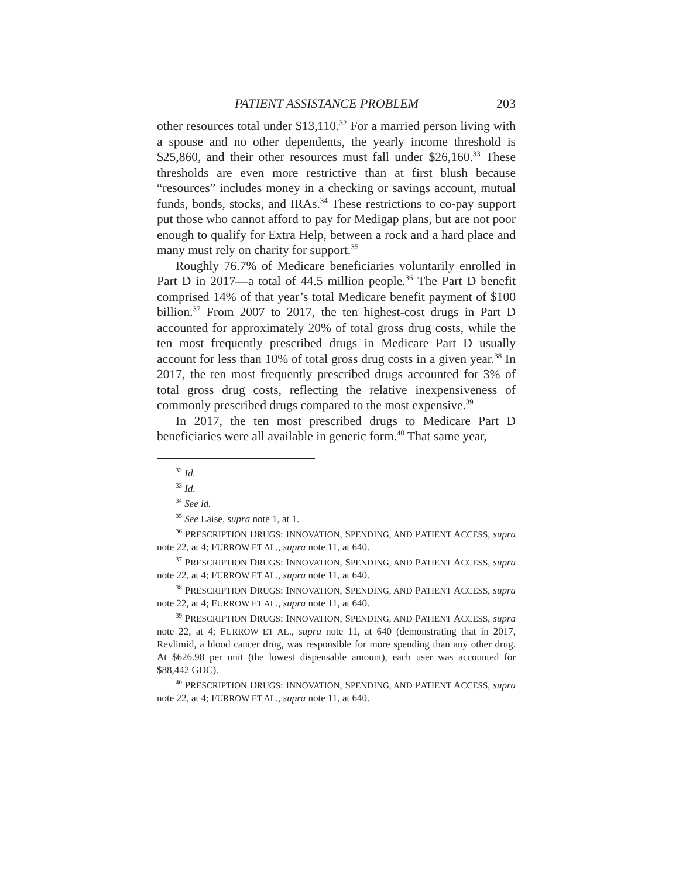PATIENT ASSISTANCE PROBLEM 203
other resources total under $13,110.<sup>32</sup> For a married person living with a spouse and no other dependents, the yearly income threshold is $25,860, and their other resources must fall under $26,160.<sup>33</sup> These thresholds are even more restrictive than at first blush because “resources” includes money in a checking or savings account, mutual funds, bonds, stocks, and IRAs.<sup>34</sup> These restrictions to co-pay support put those who cannot afford to pay for Medigap plans, but are not poor enough to qualify for Extra Help, between a rock and a hard place and many must rely on charity for support.<sup>35</sup>
Roughly 76.7% of Medicare beneficiaries voluntarily enrolled in Part D in 2017—a total of 44.5 million people.<sup>36</sup> The Part D benefit comprised 14% of that year’s total Medicare benefit payment of $100 billion.<sup>37</sup> From 2007 to 2017, the ten highest-cost drugs in Part D accounted for approximately 20% of total gross drug costs, while the ten most frequently prescribed drugs in Medicare Part D usually account for less than 10% of total gross drug costs in a given year.<sup>38</sup> In 2017, the ten most frequently prescribed drugs accounted for 3% of total gross drug costs, reflecting the relative inexpensiveness of commonly prescribed drugs compared to the most expensive.<sup>39</sup>
In 2017, the ten most prescribed drugs to Medicare Part D beneficiaries were all available in generic form.<sup>40</sup> That same year,
<sup>32</sup> Id.
<sup>33</sup> Id.
<sup>34</sup> See id.
<sup>35</sup> See Laise, supra note 1, at 1.
<sup>36</sup> PRESCRIPTION DRUGS: INNOVATION, SPENDING, AND PATIENT ACCESS, supra note 22, at 4; FURROW ET AL., supra note 11, at 640.
<sup>37</sup> PRESCRIPTION DRUGS: INNOVATION, SPENDING, AND PATIENT ACCESS, supra note 22, at 4; FURROW ET AL., supra note 11, at 640.
<sup>38</sup> PRESCRIPTION DRUGS: INNOVATION, SPENDING, AND PATIENT ACCESS, supra note 22, at 4; FURROW ET AL., supra note 11, at 640.
<sup>39</sup> PRESCRIPTION DRUGS: INNOVATION, SPENDING, AND PATIENT ACCESS, supra note 22, at 4; FURROW ET AL., supra note 11, at 640 (demonstrating that in 2017, Revlimid, a blood cancer drug, was responsible for more spending than any other drug. At $626.98 per unit (the lowest dispensable amount), each user was accounted for $88,442 GDC).
<sup>40</sup> PRESCRIPTION DRUGS: INNOVATION, SPENDING, AND PATIENT ACCESS, supra note 22, at 4; FURROW ET AL., supra note 11, at 640.